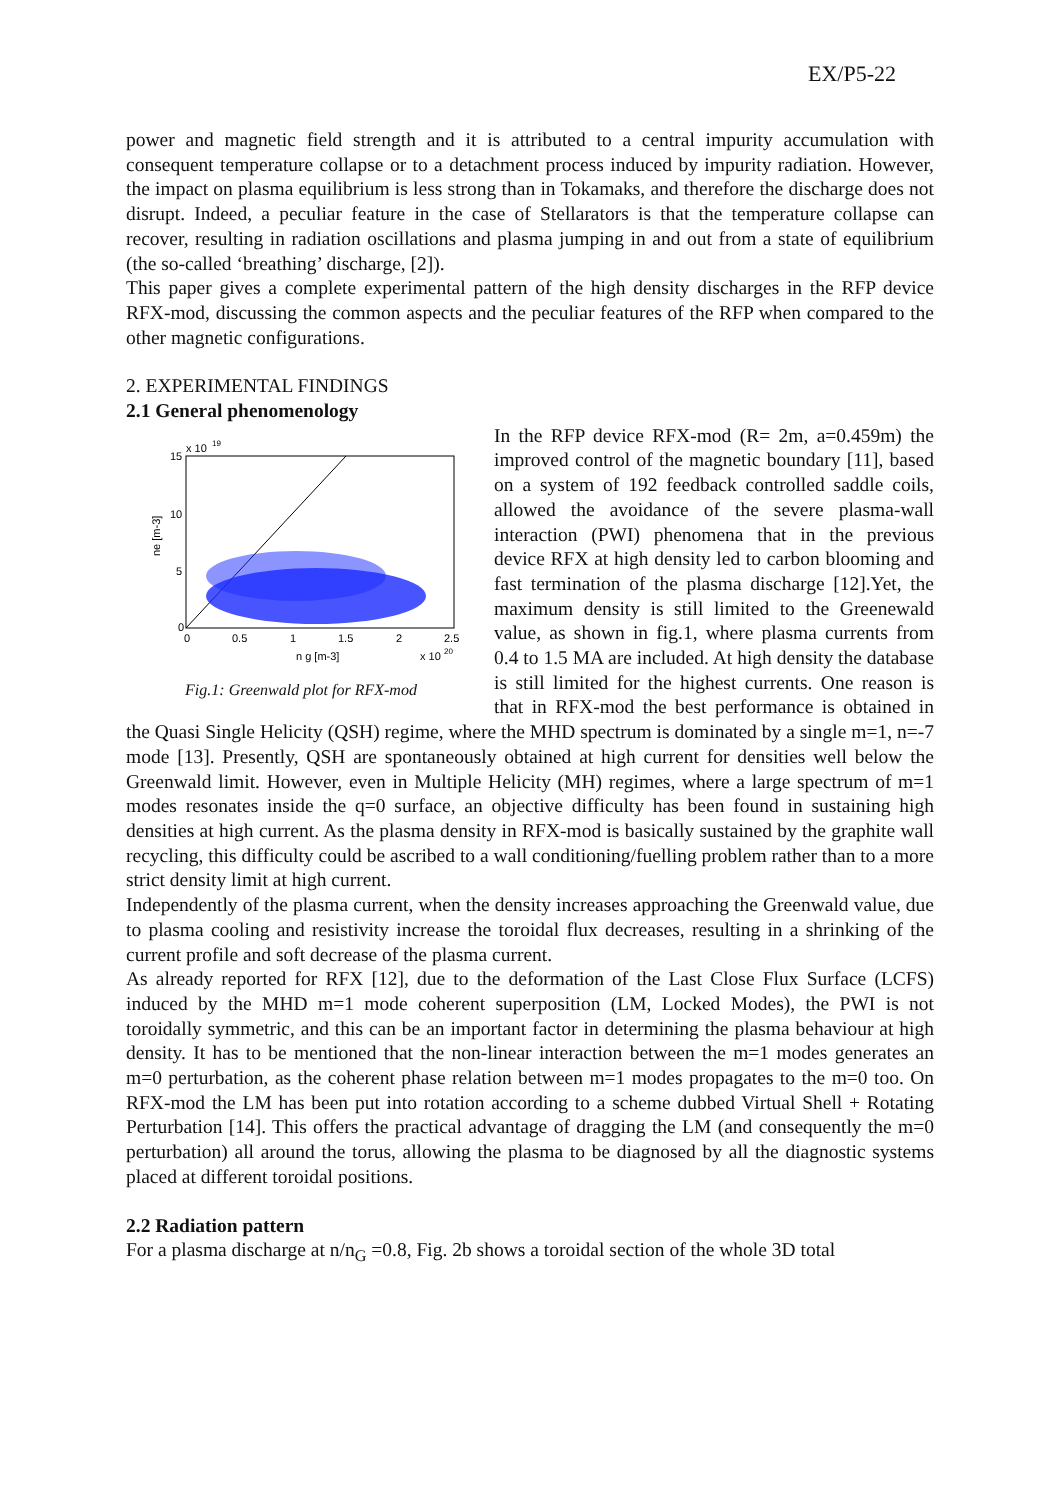EX/P5-22
power and magnetic field strength and it is attributed to a central impurity accumulation with consequent temperature collapse or to a detachment process induced by impurity radiation. However, the impact on plasma equilibrium is less strong than in Tokamaks, and therefore the discharge does not disrupt. Indeed, a peculiar feature in the case of Stellarators is that the temperature collapse can recover, resulting in radiation oscillations and plasma jumping in and out from a state of equilibrium (the so-called ‘breathing’ discharge, [2]).
This paper gives a complete experimental pattern of the high density discharges in the RFP device RFX-mod, discussing the common aspects and the peculiar features of the RFP when compared to the other magnetic configurations.
2. EXPERIMENTAL FINDINGS
2.1 General phenomenology
15
10
5
0
0
0.5
1
1.5
2
2.5
x 10
19
n g [m-3]
x 10
20
ne [m-3]
Fig.1: Greenwald plot for RFX-mod
In the RFP device RFX-mod (R= 2m, a=0.459m) the improved control of the magnetic boundary [11], based on a system of 192 feedback controlled saddle coils, allowed the avoidance of the severe plasma-wall interaction (PWI) phenomena that in the previous device RFX at high density led to carbon blooming and fast termination of the plasma discharge [12].Yet, the maximum density is still limited to the Greenewald value, as shown in fig.1, where plasma currents from 0.4 to 1.5 MA are included. At high density the database is still limited for the highest currents. One reason is that in RFX-mod the best performance is obtained in the Quasi Single Helicity (QSH) regime, where the MHD spectrum is dominated by a single m=1, n=-7 mode [13]. Presently, QSH are spontaneously obtained at high current for densities well below the Greenwald limit. However, even in Multiple Helicity (MH) regimes, where a large spectrum of m=1 modes resonates inside the q=0 surface, an objective difficulty has been found in sustaining high densities at high current. As the plasma density in RFX-mod is basically sustained by the graphite wall recycling, this difficulty could be ascribed to a wall conditioning/fuelling problem rather than to a more strict density limit at high current.
Independently of the plasma current, when the density increases approaching the Greenwald value, due to plasma cooling and resistivity increase the toroidal flux decreases, resulting in a shrinking of the current profile and soft decrease of the plasma current.
As already reported for RFX [12], due to the deformation of the Last Close Flux Surface (LCFS) induced by the MHD m=1 mode coherent superposition (LM, Locked Modes), the PWI is not toroidally symmetric, and this can be an important factor in determining the plasma behaviour at high density. It has to be mentioned that the non-linear interaction between the m=1 modes generates an m=0 perturbation, as the coherent phase relation between m=1 modes propagates to the m=0 too. On RFX-mod the LM has been put into rotation according to a scheme dubbed Virtual Shell + Rotating Perturbation [14]. This offers the practical advantage of dragging the LM (and consequently the m=0 perturbation) all around the torus, allowing the plasma to be diagnosed by all the diagnostic systems placed at different toroidal positions.
2.2 Radiation pattern
For a plasma discharge at n/n<sub>G</sub> =0.8, Fig. 2b shows a toroidal section of the whole 3D total